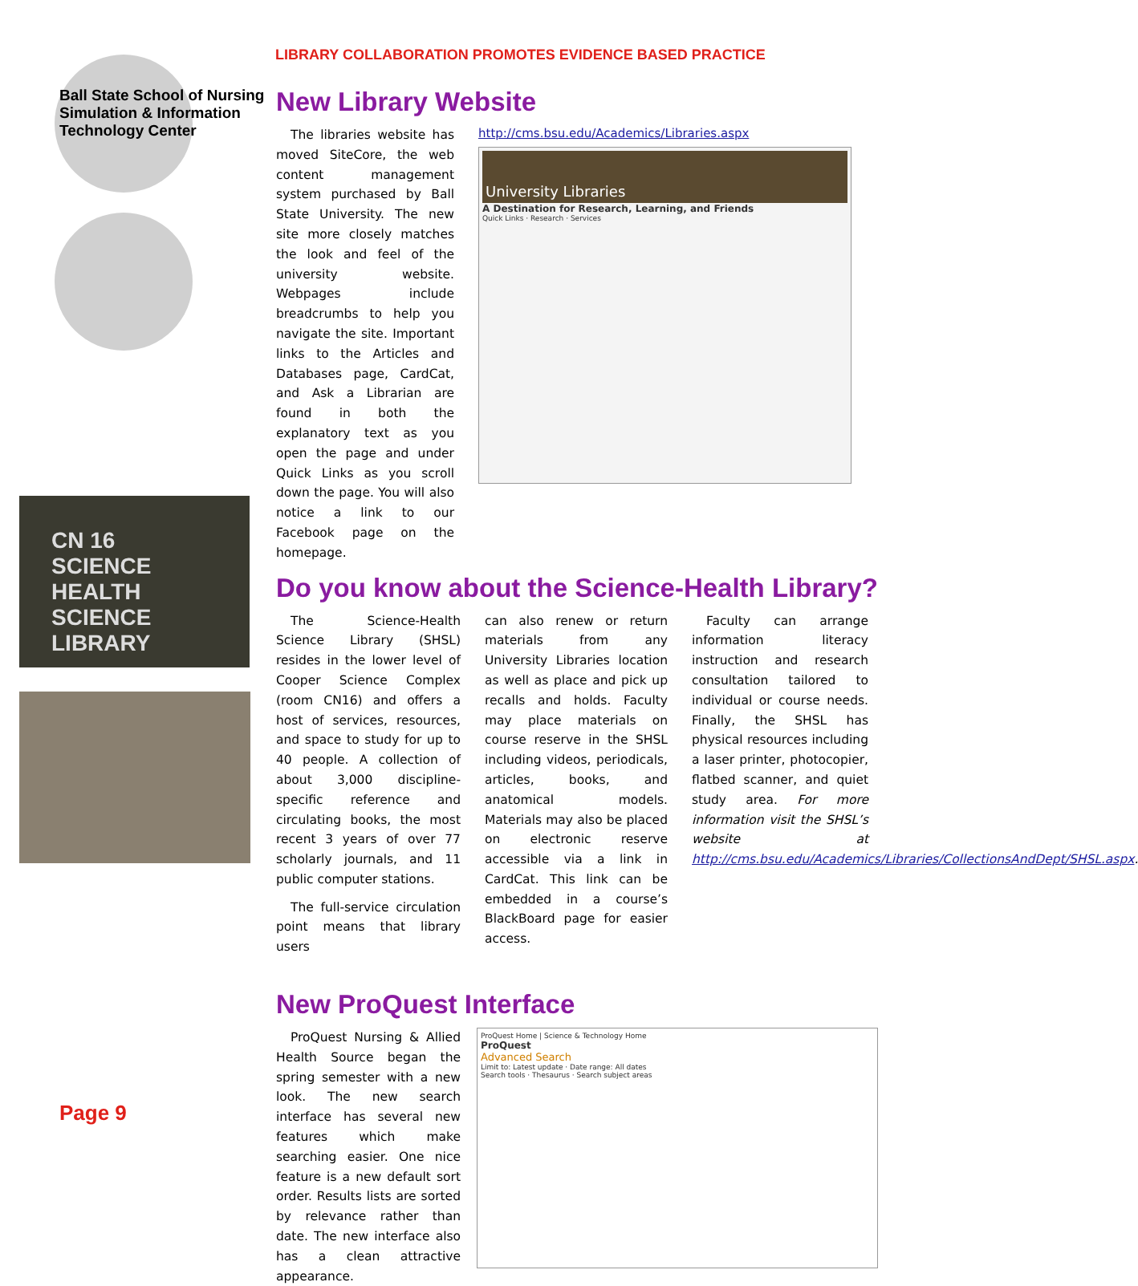LIBRARY COLLABORATION PROMOTES EVIDENCE BASED PRACTICE
Ball State School of Nursing Simulation & Information Technology Center
CN 16
SCIENCE HEALTH
SCIENCE LIBRARY
New Library Website
The libraries website has moved SiteCore, the web content management system purchased by Ball State University. The new site more closely matches the look and feel of the university website. Webpages include breadcrumbs to help you navigate the site. Important links to the Articles and Databases page, CardCat, and Ask a Librarian are found in both the explanatory text as you open the page and under Quick Links as you scroll down the page. You will also notice a link to our Facebook page on the homepage.
http://cms.bsu.edu/Academics/Libraries.aspx
University Libraries
A Destination for Research, Learning, and Friends
Quick Links · Research · Services
Do you know about the Science-Health Library?
The Science-Health Science Library (SHSL) resides in the lower level of Cooper Science Complex (room CN16) and offers a host of services, resources, and space to study for up to 40 people. A collection of about 3,000 discipline-specific reference and circulating books, the most recent 3 years of over 77 scholarly journals, and 11 public computer stations.
The full-service circulation point means that library users
can also renew or return materials from any University Libraries location as well as place and pick up recalls and holds. Faculty may place materials on course reserve in the SHSL including videos, periodicals, articles, books, and anatomical models. Materials may also be placed on electronic reserve accessible via a link in CardCat. This link can be embedded in a course’s BlackBoard page for easier access.
Faculty can arrange information literacy instruction and research consultation tailored to individual or course needs. Finally, the SHSL has physical resources including a laser printer, photocopier, flatbed scanner, and quiet study area. For more information visit the SHSL’s website at http://cms.bsu.edu/Academics/Libraries/CollectionsAndDept/SHSL.aspx.
New ProQuest Interface
ProQuest Nursing & Allied Health Source began the spring semester with a new look. The new search interface has several new features which make searching easier. One nice feature is a new default sort order. Results lists are sorted by relevance rather than date. The new interface also has a clean attractive appearance.
ProQuest Home | Science & Technology Home
ProQuest
Advanced Search
Limit to: Latest update · Date range: All dates
Search tools · Thesaurus · Search subject areas
Page 9